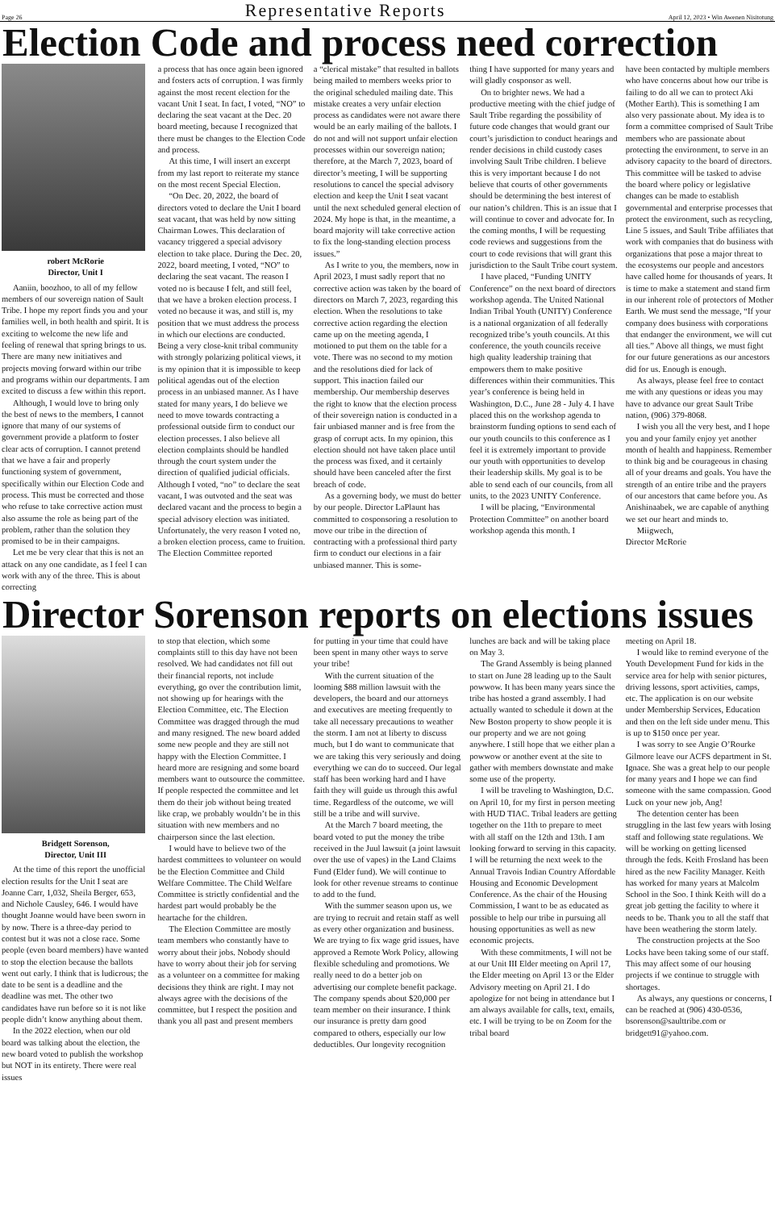Page 26 Representative Reports April 12, 2023 • Win Awenen Nisitotung
Election Code and process need correction
robert McRorie
Director, Unit I
Aaniin, boozhoo, to all of my fellow members of our sovereign nation of Sault Tribe. I hope my report finds you and your families well, in both health and spirit. It is exciting to welcome the new life and feeling of renewal that spring brings to us. There are many new initiatives and projects moving forward within our tribe and programs within our departments. I am excited to discuss a few within this report.
Although, I would love to bring only the best of news to the members, I cannot ignore that many of our systems of government provide a platform to foster clear acts of corruption. I cannot pretend that we have a fair and properly functioning system of government, specifically within our Election Code and process. This must be corrected and those who refuse to take corrective action must also assume the role as being part of the problem, rather than the solution they promised to be in their campaigns.
Let me be very clear that this is not an attack on any one candidate, as I feel I can work with any of the three. This is about correcting
a process that has once again been ignored and fosters acts of corruption. I was firmly against the most recent election for the vacant Unit I seat. In fact, I voted, “NO” to declaring the seat vacant at the Dec. 20 board meeting, because I recognized that there must be changes to the Election Code and process.
At this time, I will insert an excerpt from my last report to reiterate my stance on the most recent Special Election.
“On Dec. 20, 2022, the board of directors voted to declare the Unit I board seat vacant, that was held by now sitting Chairman Lowes. This declaration of vacancy triggered a special advisory election to take place. During the Dec. 20, 2022, board meeting, I voted, “NO” to declaring the seat vacant. The reason I voted no is because I felt, and still feel, that we have a broken election process. I voted no because it was, and still is, my position that we must address the process in which our elections are conducted. Being a very close-knit tribal community with strongly polarizing political views, it is my opinion that it is impossible to keep political agendas out of the election process in an unbiased manner. As I have stated for many years, I do believe we need to move towards contracting a professional outside firm to conduct our election processes. I also believe all election complaints should be handled through the court system under the direction of qualified judicial officials. Although I voted, “no” to declare the seat vacant, I was outvoted and the seat was declared vacant and the process to begin a special advisory election was initiated. Unfortunately, the very reason I voted no, a broken election process, came to fruition. The Election Committee reported
a “clerical mistake” that resulted in ballots being mailed to members weeks prior to the original scheduled mailing date. This mistake creates a very unfair election process as candidates were not aware there would be an early mailing of the ballots. I do not and will not support unfair election processes within our sovereign nation; therefore, at the March 7, 2023, board of director’s meeting, I will be supporting resolutions to cancel the special advisory election and keep the Unit I seat vacant until the next scheduled general election of 2024. My hope is that, in the meantime, a board majority will take corrective action to fix the long-standing election process issues.”
As I write to you, the members, now in April 2023, I must sadly report that no corrective action was taken by the board of directors on March 7, 2023, regarding this election. When the resolutions to take corrective action regarding the election came up on the meeting agenda, I motioned to put them on the table for a vote. There was no second to my motion and the resolutions died for lack of support. This inaction failed our membership. Our membership deserves the right to know that the election process of their sovereign nation is conducted in a fair unbiased manner and is free from the grasp of corrupt acts. In my opinion, this election should not have taken place until the process was fixed, and it certainly should have been canceled after the first breach of code.
As a governing body, we must do better by our people. Director LaPlaunt has committed to cosponsoring a resolution to move our tribe in the direction of contracting with a professional third party firm to conduct our elections in a fair unbiased manner. This is some-
thing I have supported for many years and will gladly cosponsor as well.
On to brighter news. We had a productive meeting with the chief judge of Sault Tribe regarding the possibility of future code changes that would grant our court’s jurisdiction to conduct hearings and render decisions in child custody cases involving Sault Tribe children. I believe this is very important because I do not believe that courts of other governments should be determining the best interest of our nation’s children. This is an issue that I will continue to cover and advocate for. In the coming months, I will be requesting code reviews and suggestions from the court to code revisions that will grant this jurisdiction to the Sault Tribe court system.
I have placed, “Funding UNITY Conference” on the next board of directors workshop agenda. The United National Indian Tribal Youth (UNITY) Conference is a national organization of all federally recognized tribe’s youth councils. At this conference, the youth councils receive high quality leadership training that empowers them to make positive differences within their communities. This year’s conference is being held in Washington, D.C., June 28 - July 4. I have placed this on the workshop agenda to brainstorm funding options to send each of our youth councils to this conference as I feel it is extremely important to provide our youth with opportunities to develop their leadership skills. My goal is to be able to send each of our councils, from all units, to the 2023 UNITY Conference.
I will be placing, “Environmental Protection Committee” on another board workshop agenda this month. I
have been contacted by multiple members who have concerns about how our tribe is failing to do all we can to protect Aki (Mother Earth). This is something I am also very passionate about. My idea is to form a committee comprised of Sault Tribe members who are passionate about protecting the environment, to serve in an advisory capacity to the board of directors. This committee will be tasked to advise the board where policy or legislative changes can be made to establish governmental and enterprise processes that protect the environment, such as recycling, Line 5 issues, and Sault Tribe affiliates that work with companies that do business with organizations that pose a major threat to the ecosystems our people and ancestors have called home for thousands of years. It is time to make a statement and stand firm in our inherent role of protectors of Mother Earth. We must send the message, “If your company does business with corporations that endanger the environment, we will cut all ties.” Above all things, we must fight for our future generations as our ancestors did for us. Enough is enough.
As always, please feel free to contact me with any questions or ideas you may have to advance our great Sault Tribe nation, (906) 379-8068.
I wish you all the very best, and I hope you and your family enjoy yet another month of health and happiness. Remember to think big and be courageous in chasing all of your dreams and goals. You have the strength of an entire tribe and the prayers of our ancestors that came before you. As Anishinaabek, we are capable of anything we set our heart and minds to.
Miigwech,
Director McRorie
Director Sorenson reports on elections issues
Bridgett Sorenson,
Director, Unit III
At the time of this report the unofficial election results for the Unit I seat are Joanne Carr, 1,032, Sheila Berger, 653, and Nichole Causley, 646. I would have thought Joanne would have been sworn in by now. There is a three-day period to contest but it was not a close race. Some people (even board members) have wanted to stop the election because the ballots went out early. I think that is ludicrous; the date to be sent is a deadline and the deadline was met. The other two candidates have run before so it is not like people didn’t know anything about them.
In the 2022 election, when our old board was talking about the election, the new board voted to publish the workshop but NOT in its entirety. There were real issues
to stop that election, which some complaints still to this day have not been resolved. We had candidates not fill out their financial reports, not include everything, go over the contribution limit, not showing up for hearings with the Election Committee, etc. The Election Committee was dragged through the mud and many resigned. The new board added some new people and they are still not happy with the Election Committee. I heard more are resigning and some board members want to outsource the committee. If people respected the committee and let them do their job without being treated like crap, we probably wouldn’t be in this situation with new members and no chairperson since the last election.
I would have to believe two of the hardest committees to volunteer on would be the Election Committee and Child Welfare Committee. The Child Welfare Committee is strictly confidential and the hardest part would probably be the heartache for the children.
The Election Committee are mostly team members who constantly have to worry about their jobs. Nobody should have to worry about their job for serving as a volunteer on a committee for making decisions they think are right. I may not always agree with the decisions of the committee, but I respect the position and thank you all past and present members
for putting in your time that could have been spent in many other ways to serve your tribe!
With the current situation of the looming $88 million lawsuit with the developers, the board and our attorneys and executives are meeting frequently to take all necessary precautions to weather the storm. I am not at liberty to discuss much, but I do want to communicate that we are taking this very seriously and doing everything we can do to succeed. Our legal staff has been working hard and I have faith they will guide us through this awful time. Regardless of the outcome, we will still be a tribe and will survive.
At the March 7 board meeting, the board voted to put the money the tribe received in the Juul lawsuit (a joint lawsuit over the use of vapes) in the Land Claims Fund (Elder fund). We will continue to look for other revenue streams to continue to add to the fund.
With the summer season upon us, we are trying to recruit and retain staff as well as every other organization and business. We are trying to fix wage grid issues, have approved a Remote Work Policy, allowing flexible scheduling and promotions. We really need to do a better job on advertising our complete benefit package. The company spends about $20,000 per team member on their insurance. I think our insurance is pretty darn good compared to others, especially our low deductibles. Our longevity recognition
lunches are back and will be taking place on May 3.
The Grand Assembly is being planned to start on June 28 leading up to the Sault powwow. It has been many years since the tribe has hosted a grand assembly. I had actually wanted to schedule it down at the New Boston property to show people it is our property and we are not going anywhere. I still hope that we either plan a powwow or another event at the site to gather with members downstate and make some use of the property.
I will be traveling to Washington, D.C. on April 10, for my first in person meeting with HUD TIAC. Tribal leaders are getting together on the 11th to prepare to meet with all staff on the 12th and 13th. I am looking forward to serving in this capacity. I will be returning the next week to the Annual Travois Indian Country Affordable Housing and Economic Development Conference. As the chair of the Housing Commission, I want to be as educated as possible to help our tribe in pursuing all housing opportunities as well as new economic projects.
With these commitments, I will not be at our Unit III Elder meeting on April 17, the Elder meeting on April 13 or the Elder Advisory meeting on April 21. I do apologize for not being in attendance but I am always available for calls, text, emails, etc. I will be trying to be on Zoom for the tribal board
meeting on April 18.
I would like to remind everyone of the Youth Development Fund for kids in the service area for help with senior pictures, driving lessons, sport activities, camps, etc. The application is on our website under Membership Services, Education and then on the left side under menu. This is up to $150 once per year.
I was sorry to see Angie O’Rourke Gilmore leave our ACFS department in St. Ignace. She was a great help to our people for many years and I hope we can find someone with the same compassion. Good Luck on your new job, Ang!
The detention center has been struggling in the last few years with losing staff and following state regulations. We will be working on getting licensed through the feds. Keith Frosland has been hired as the new Facility Manager. Keith has worked for many years at Malcolm School in the Soo. I think Keith will do a great job getting the facility to where it needs to be. Thank you to all the staff that have been weathering the storm lately.
The construction projects at the Soo Locks have been taking some of our staff. This may affect some of our housing projects if we continue to struggle with shortages.
As always, any questions or concerns, I can be reached at (906) 430-0536, bsorenson@saulttribe.com or bridgett91@yahoo.com.